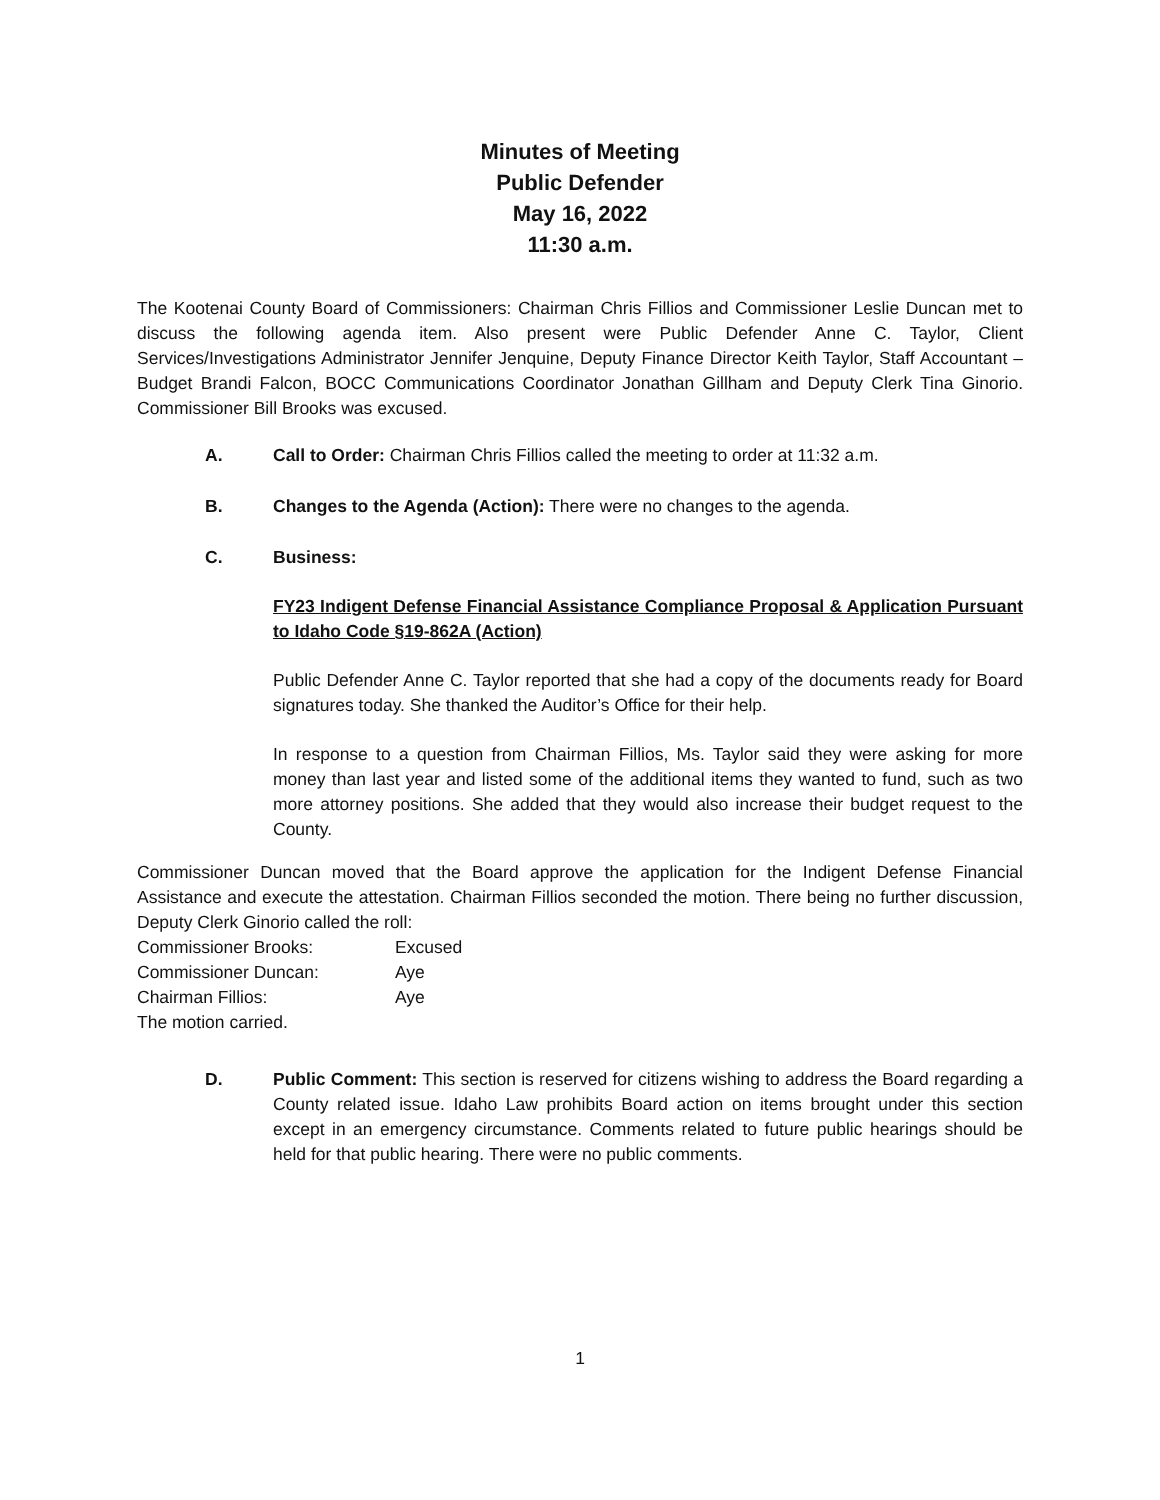Minutes of Meeting
Public Defender
May 16, 2022
11:30 a.m.
The Kootenai County Board of Commissioners: Chairman Chris Fillios and Commissioner Leslie Duncan met to discuss the following agenda item. Also present were Public Defender Anne C. Taylor, Client Services/Investigations Administrator Jennifer Jenquine, Deputy Finance Director Keith Taylor, Staff Accountant – Budget Brandi Falcon, BOCC Communications Coordinator Jonathan Gillham and Deputy Clerk Tina Ginorio. Commissioner Bill Brooks was excused.
A. Call to Order: Chairman Chris Fillios called the meeting to order at 11:32 a.m.
B. Changes to the Agenda (Action): There were no changes to the agenda.
C. Business:
FY23 Indigent Defense Financial Assistance Compliance Proposal & Application Pursuant to Idaho Code §19-862A (Action)
Public Defender Anne C. Taylor reported that she had a copy of the documents ready for Board signatures today. She thanked the Auditor’s Office for their help.
In response to a question from Chairman Fillios, Ms. Taylor said they were asking for more money than last year and listed some of the additional items they wanted to fund, such as two more attorney positions. She added that they would also increase their budget request to the County.
Commissioner Duncan moved that the Board approve the application for the Indigent Defense Financial Assistance and execute the attestation. Chairman Fillios seconded the motion. There being no further discussion, Deputy Clerk Ginorio called the roll:
| Commissioner Brooks: | Excused |
| Commissioner Duncan: | Aye |
| Chairman Fillios: | Aye |
The motion carried.
D. Public Comment: This section is reserved for citizens wishing to address the Board regarding a County related issue. Idaho Law prohibits Board action on items brought under this section except in an emergency circumstance. Comments related to future public hearings should be held for that public hearing. There were no public comments.
1